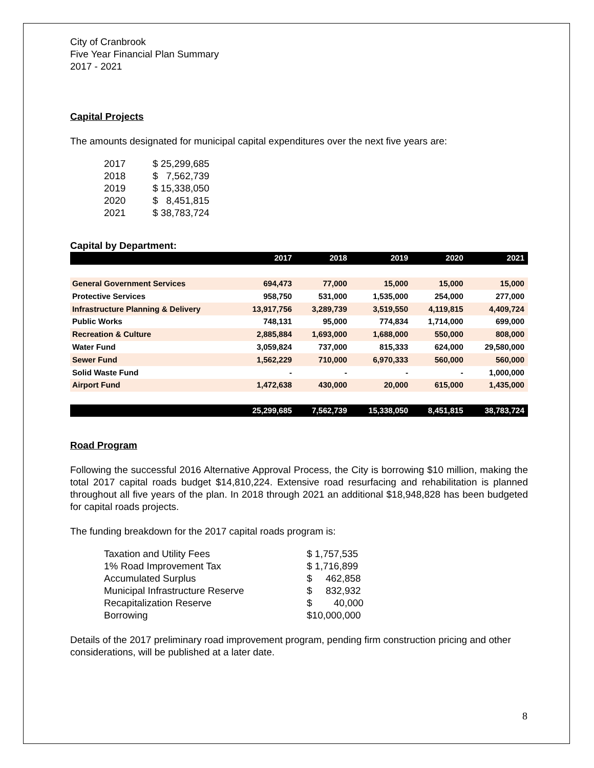City of Cranbrook
Five Year Financial Plan Summary
2017 - 2021
Capital Projects
The amounts designated for municipal capital expenditures over the next five years are:
| 2017 | $ 25,299,685 |
| 2018 | $ 7,562,739 |
| 2019 | $ 15,338,050 |
| 2020 | $ 8,451,815 |
| 2021 | $ 38,783,724 |
Capital by Department:
| | 2017 | 2018 | 2019 | 2020 | 2021 |
| --- | --- | --- | --- | --- | --- |
| General Government Services | 694,473 | 77,000 | 15,000 | 15,000 | 15,000 |
| Protective Services | 958,750 | 531,000 | 1,535,000 | 254,000 | 277,000 |
| Infrastructure Planning & Delivery | 13,917,756 | 3,289,739 | 3,519,550 | 4,119,815 | 4,409,724 |
| Public Works | 748,131 | 95,000 | 774,834 | 1,714,000 | 699,000 |
| Recreation & Culture | 2,885,884 | 1,693,000 | 1,688,000 | 550,000 | 808,000 |
| Water Fund | 3,059,824 | 737,000 | 815,333 | 624,000 | 29,580,000 |
| Sewer Fund | 1,562,229 | 710,000 | 6,970,333 | 560,000 | 560,000 |
| Solid Waste Fund | - | - | - | - | 1,000,000 |
| Airport Fund | 1,472,638 | 430,000 | 20,000 | 615,000 | 1,435,000 |
| | 25,299,685 | 7,562,739 | 15,338,050 | 8,451,815 | 38,783,724 |
Road Program
Following the successful 2016 Alternative Approval Process, the City is borrowing $10 million, making the total 2017 capital roads budget $14,810,224. Extensive road resurfacing and rehabilitation is planned throughout all five years of the plan. In 2018 through 2021 an additional $18,948,828 has been budgeted for capital roads projects.
The funding breakdown for the 2017 capital roads program is:
| Taxation and Utility Fees | $ 1,757,535 |
| 1% Road Improvement Tax | $ 1,716,899 |
| Accumulated Surplus | $ 462,858 |
| Municipal Infrastructure Reserve | $ 832,932 |
| Recapitalization Reserve | $ 40,000 |
| Borrowing | $10,000,000 |
Details of the 2017 preliminary road improvement program, pending firm construction pricing and other considerations, will be published at a later date.
8